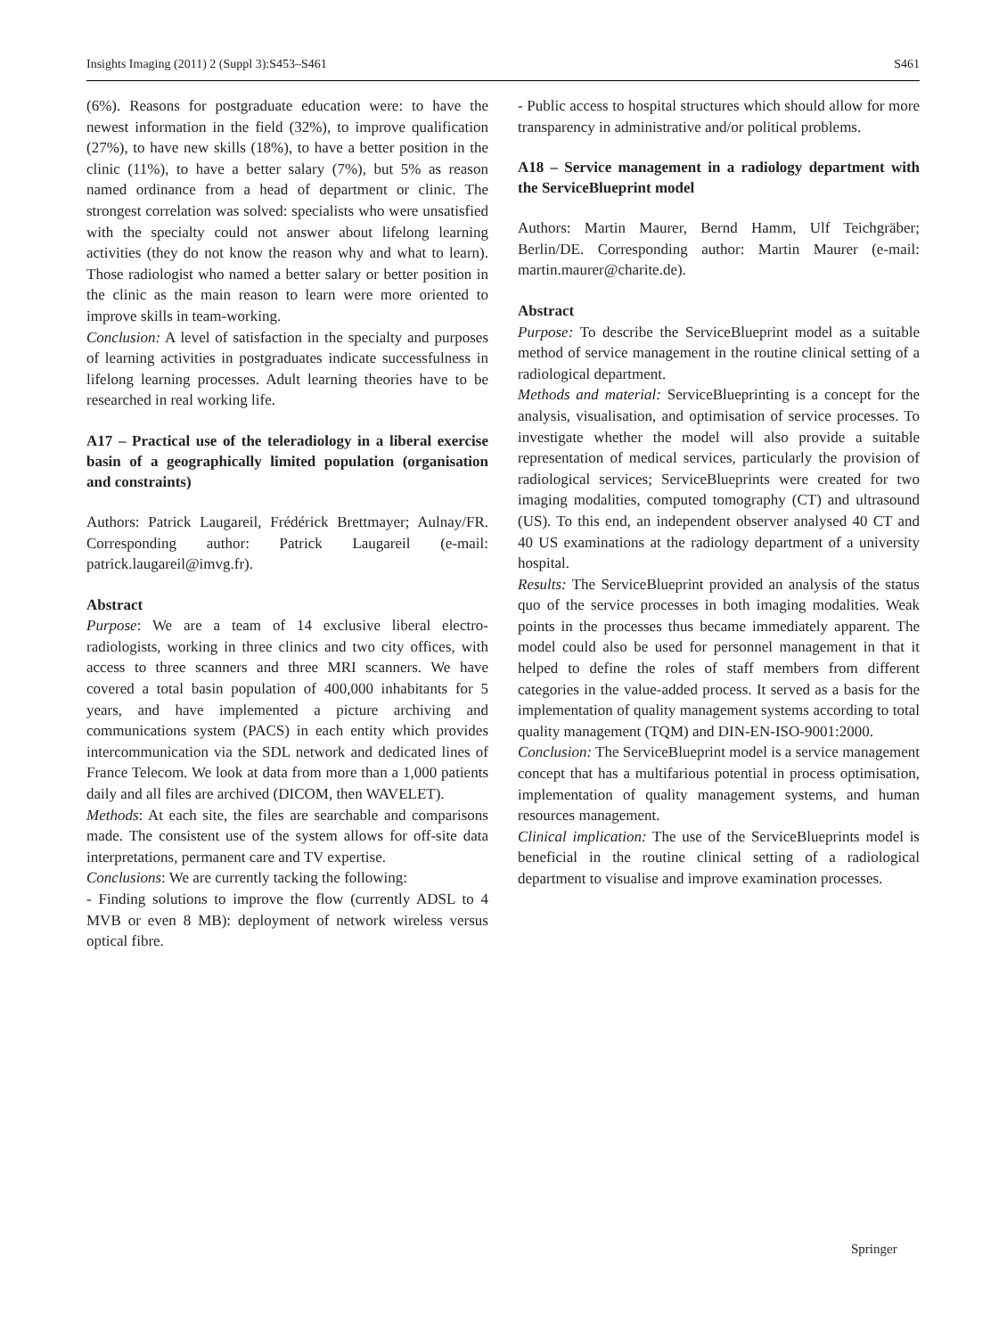Insights Imaging (2011) 2 (Suppl 3):S453–S461 S461
(6%). Reasons for postgraduate education were: to have the newest information in the field (32%), to improve qualification (27%), to have new skills (18%), to have a better position in the clinic (11%), to have a better salary (7%), but 5% as reason named ordinance from a head of department or clinic. The strongest correlation was solved: specialists who were unsatisfied with the specialty could not answer about lifelong learning activities (they do not know the reason why and what to learn). Those radiologist who named a better salary or better position in the clinic as the main reason to learn were more oriented to improve skills in team-working.
Conclusion: A level of satisfaction in the specialty and purposes of learning activities in postgraduates indicate successfulness in lifelong learning processes. Adult learning theories have to be researched in real working life.
A17 – Practical use of the teleradiology in a liberal exercise basin of a geographically limited population (organisation and constraints)
Authors: Patrick Laugareil, Frédérick Brettmayer; Aulnay/FR. Corresponding author: Patrick Laugareil (e-mail: patrick.laugareil@imvg.fr).
Abstract
Purpose: We are a team of 14 exclusive liberal electro-radiologists, working in three clinics and two city offices, with access to three scanners and three MRI scanners. We have covered a total basin population of 400,000 inhabitants for 5 years, and have implemented a picture archiving and communications system (PACS) in each entity which provides intercommunication via the SDL network and dedicated lines of France Telecom. We look at data from more than a 1,000 patients daily and all files are archived (DICOM, then WAVELET).
Methods: At each site, the files are searchable and comparisons made. The consistent use of the system allows for off-site data interpretations, permanent care and TV expertise.
Conclusions: We are currently tacking the following:
- Finding solutions to improve the flow (currently ADSL to 4 MVB or even 8 MB): deployment of network wireless versus optical fibre.
- Public access to hospital structures which should allow for more transparency in administrative and/or political problems.
A18 – Service management in a radiology department with the ServiceBlueprint model
Authors: Martin Maurer, Bernd Hamm, Ulf Teichgräber; Berlin/DE. Corresponding author: Martin Maurer (e-mail: martin.maurer@charite.de).
Abstract
Purpose: To describe the ServiceBlueprint model as a suitable method of service management in the routine clinical setting of a radiological department.
Methods and material: ServiceBlueprinting is a concept for the analysis, visualisation, and optimisation of service processes. To investigate whether the model will also provide a suitable representation of medical services, particularly the provision of radiological services; ServiceBlueprints were created for two imaging modalities, computed tomography (CT) and ultrasound (US). To this end, an independent observer analysed 40 CT and 40 US examinations at the radiology department of a university hospital.
Results: The ServiceBlueprint provided an analysis of the status quo of the service processes in both imaging modalities. Weak points in the processes thus became immediately apparent. The model could also be used for personnel management in that it helped to define the roles of staff members from different categories in the value-added process. It served as a basis for the implementation of quality management systems according to total quality management (TQM) and DIN-EN-ISO-9001:2000.
Conclusion: The ServiceBlueprint model is a service management concept that has a multifarious potential in process optimisation, implementation of quality management systems, and human resources management.
Clinical implication: The use of the ServiceBlueprints model is beneficial in the routine clinical setting of a radiological department to visualise and improve examination processes.
Springer